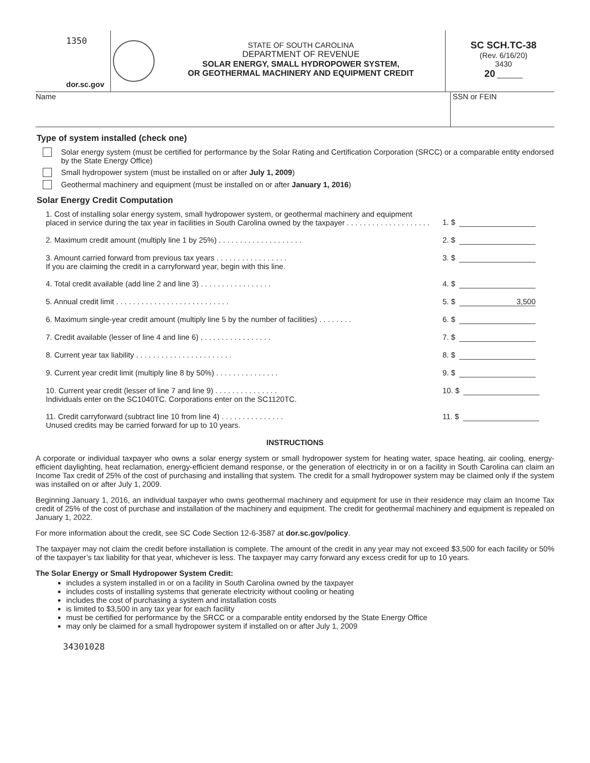1350
dor.sc.gov
STATE OF SOUTH CAROLINA
DEPARTMENT OF REVENUE
SOLAR ENERGY, SMALL HYDROPOWER SYSTEM,
OR GEOTHERMAL MACHINERY AND EQUIPMENT CREDIT
SC SCH.TC-38
(Rev. 6/16/20)
3430
20 ______
Name SSN or FEIN
Type of system installed (check one)
Solar energy system (must be certified for performance by the Solar Rating and Certification Corporation (SRCC) or a comparable entity endorsed by the State Energy Office)
Small hydropower system (must be installed on or after July 1, 2009)
Geothermal machinery and equipment (must be installed on or after January 1, 2016)
Solar Energy Credit Computation
1. Cost of installing solar energy system, small hydropower system, or geothermal machinery and equipment placed in service during the tax year in facilities in South Carolina owned by the taxpayer . . . . . . . . . . . . . . . . . . . .
1. $
2. Maximum credit amount (multiply line 1 by 25%) . . . . . . . . . . . . . . . . . . . .
2. $
3. Amount carried forward from previous tax years . . . . . . . . . . . . . . . . .
If you are claiming the credit in a carryforward year, begin with this line.
3. $
4. Total credit available (add line 2 and line 3) . . . . . . . . . . . . . . . . .
4. $
5. Annual credit limit . . . . . . . . . . . . . . . . . . . . . . . . . . .
5. $ 3,500
6. Maximum single-year credit amount (multiply line 5 by the number of facilities) . . . . . . . .
6. $
7. Credit available (lesser of line 4 and line 6) . . . . . . . . . . . . . . . . .
7. $
8. Current year tax liability . . . . . . . . . . . . . . . . . . . . . . .
8. $
9. Current year credit limit (multiply line 8 by 50%) . . . . . . . . . . . . . . .
9. $
10. Current year credit (lesser of line 7 and line 9) . . . . . . . . . . . . . . .
Individuals enter on the SC1040TC. Corporations enter on the SC1120TC.
10. $
11. Credit carryforward (subtract line 10 from line 4) . . . . . . . . . . . . . . .
Unused credits may be carried forward for up to 10 years.
11. $
INSTRUCTIONS
A corporate or individual taxpayer who owns a solar energy system or small hydropower system for heating water, space heating, air cooling, energy-efficient daylighting, heat reclamation, energy-efficient demand response, or the generation of electricity in or on a facility in South Carolina can claim an Income Tax credit of 25% of the cost of purchasing and installing that system. The credit for a small hydropower system may be claimed only if the system was installed on or after July 1, 2009.
Beginning January 1, 2016, an individual taxpayer who owns geothermal machinery and equipment for use in their residence may claim an Income Tax credit of 25% of the cost of purchase and installation of the machinery and equipment. The credit for geothermal machinery and equipment is repealed on January 1, 2022.
For more information about the credit, see SC Code Section 12-6-3587 at dor.sc.gov/policy.
The taxpayer may not claim the credit before installation is complete. The amount of the credit in any year may not exceed $3,500 for each facility or 50% of the taxpayer’s tax liability for that year, whichever is less. The taxpayer may carry forward any excess credit for up to 10 years.
The Solar Energy or Small Hydropower System Credit:
includes a system installed in or on a facility in South Carolina owned by the taxpayer
includes costs of installing systems that generate electricity without cooling or heating
includes the cost of purchasing a system and installation costs
is limited to $3,500 in any tax year for each facility
must be certified for performance by the SRCC or a comparable entity endorsed by the State Energy Office
may only be claimed for a small hydropower system if installed on or after July 1, 2009
34301028